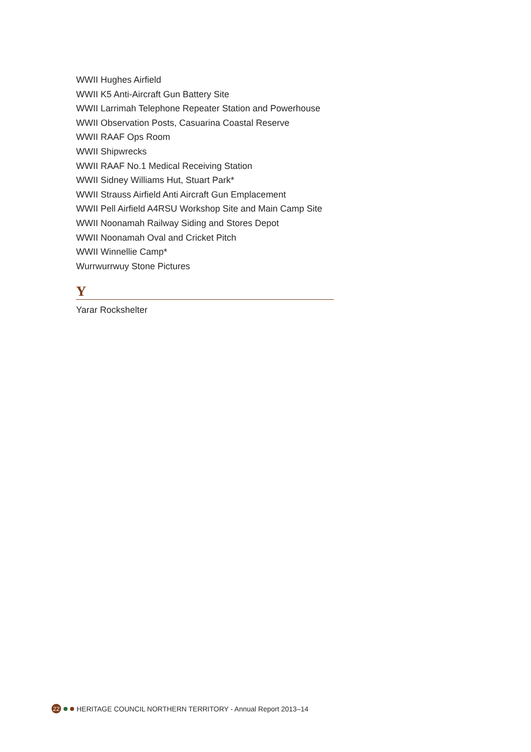WWII Hughes Airfield
WWII K5 Anti-Aircraft Gun Battery Site
WWII Larrimah Telephone Repeater Station and Powerhouse
WWII Observation Posts, Casuarina Coastal Reserve
WWII RAAF Ops Room
WWII Shipwrecks
WWII RAAF No.1 Medical Receiving Station
WWII Sidney Williams Hut, Stuart Park*
WWII Strauss Airfield Anti Aircraft Gun Emplacement
WWII Pell Airfield A4RSU Workshop Site and Main Camp Site
WWII Noonamah Railway Siding and Stores Depot
WWII Noonamah Oval and Cricket Pitch
WWII Winnellie Camp*
Wurrwurrwuy Stone Pictures
Y
Yarar Rockshelter
22 HERITAGE COUNCIL NORTHERN TERRITORY - Annual Report 2013–14